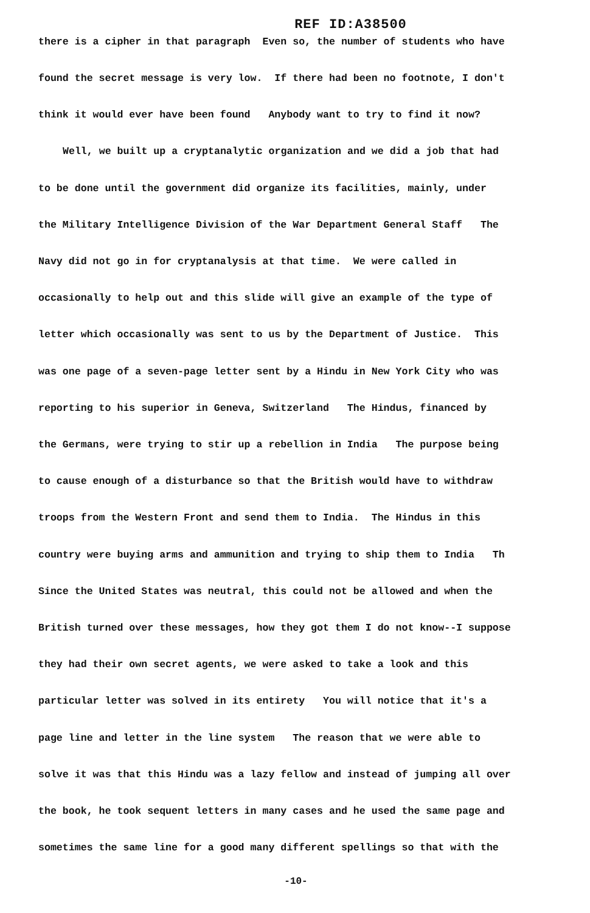REF ID:A38500
there is a cipher in that paragraph Even so, the number of students who have
found the secret message is very low. If there had been no footnote, I don't
think it would ever have been found Anybody want to try to find it now?
Well, we built up a cryptanalytic organization and we did a job that had
to be done until the government did organize its facilities, mainly, under
the Military Intelligence Division of the War Department General Staff The
Navy did not go in for cryptanalysis at that time. We were called in
occasionally to help out and this slide will give an example of the type of
letter which occasionally was sent to us by the Department of Justice. This
was one page of a seven-page letter sent by a Hindu in New York City who was
reporting to his superior in Geneva, Switzerland The Hindus, financed by
the Germans, were trying to stir up a rebellion in India The purpose being
to cause enough of a disturbance so that the British would have to withdraw
troops from the Western Front and send them to India. The Hindus in this
country were buying arms and ammunition and trying to ship them to India Th
Since the United States was neutral, this could not be allowed and when the
British turned over these messages, how they got them I do not know--I suppose
they had their own secret agents, we were asked to take a look and this
particular letter was solved in its entirety You will notice that it's a
page line and letter in the line system The reason that we were able to
solve it was that this Hindu was a lazy fellow and instead of jumping all over
the book, he took sequent letters in many cases and he used the same page and
sometimes the same line for a good many different spellings so that with the
-10-